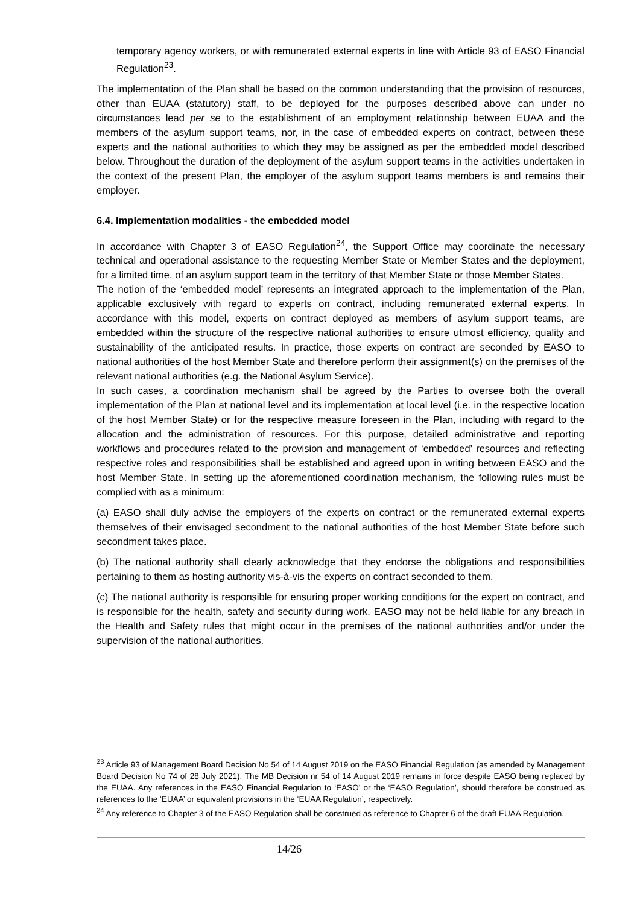temporary agency workers, or with remunerated external experts in line with Article 93 of EASO Financial Regulation<sup>23</sup>.
The implementation of the Plan shall be based on the common understanding that the provision of resources, other than EUAA (statutory) staff, to be deployed for the purposes described above can under no circumstances lead per se to the establishment of an employment relationship between EUAA and the members of the asylum support teams, nor, in the case of embedded experts on contract, between these experts and the national authorities to which they may be assigned as per the embedded model described below. Throughout the duration of the deployment of the asylum support teams in the activities undertaken in the context of the present Plan, the employer of the asylum support teams members is and remains their employer.
6.4. Implementation modalities - the embedded model
In accordance with Chapter 3 of EASO Regulation<sup>24</sup>, the Support Office may coordinate the necessary technical and operational assistance to the requesting Member State or Member States and the deployment, for a limited time, of an asylum support team in the territory of that Member State or those Member States.
The notion of the ‘embedded model’ represents an integrated approach to the implementation of the Plan, applicable exclusively with regard to experts on contract, including remunerated external experts. In accordance with this model, experts on contract deployed as members of asylum support teams, are embedded within the structure of the respective national authorities to ensure utmost efficiency, quality and sustainability of the anticipated results. In practice, those experts on contract are seconded by EASO to national authorities of the host Member State and therefore perform their assignment(s) on the premises of the relevant national authorities (e.g. the National Asylum Service).
In such cases, a coordination mechanism shall be agreed by the Parties to oversee both the overall implementation of the Plan at national level and its implementation at local level (i.e. in the respective location of the host Member State) or for the respective measure foreseen in the Plan, including with regard to the allocation and the administration of resources. For this purpose, detailed administrative and reporting workflows and procedures related to the provision and management of ‘embedded’ resources and reflecting respective roles and responsibilities shall be established and agreed upon in writing between EASO and the host Member State. In setting up the aforementioned coordination mechanism, the following rules must be complied with as a minimum:
(a) EASO shall duly advise the employers of the experts on contract or the remunerated external experts themselves of their envisaged secondment to the national authorities of the host Member State before such secondment takes place.
(b) The national authority shall clearly acknowledge that they endorse the obligations and responsibilities pertaining to them as hosting authority vis-à-vis the experts on contract seconded to them.
(c) The national authority is responsible for ensuring proper working conditions for the expert on contract, and is responsible for the health, safety and security during work. EASO may not be held liable for any breach in the Health and Safety rules that might occur in the premises of the national authorities and/or under the supervision of the national authorities.
<sup>23</sup> Article 93 of Management Board Decision No 54 of 14 August 2019 on the EASO Financial Regulation (as amended by Management Board Decision No 74 of 28 July 2021). The MB Decision nr 54 of 14 August 2019 remains in force despite EASO being replaced by the EUAA. Any references in the EASO Financial Regulation to ‘EASO’ or the ‘EASO Regulation’, should therefore be construed as references to the ‘EUAA’ or equivalent provisions in the ‘EUAA Regulation’, respectively.
<sup>24</sup> Any reference to Chapter 3 of the EASO Regulation shall be construed as reference to Chapter 6 of the draft EUAA Regulation.
14/26